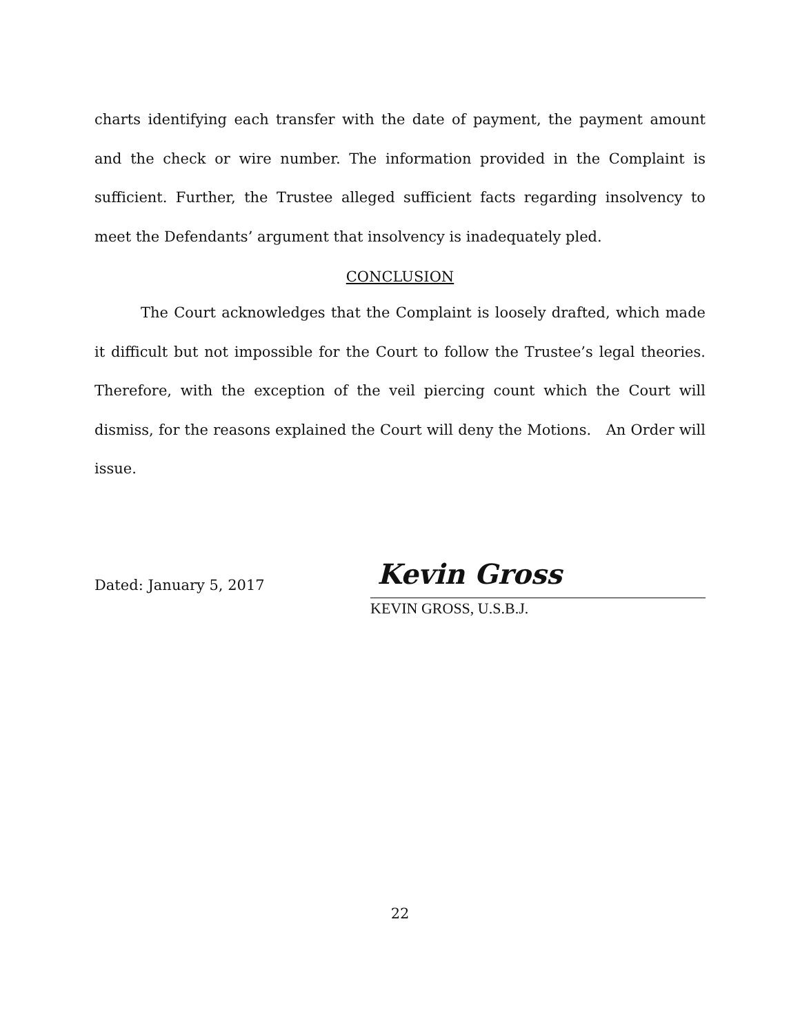charts identifying each transfer with the date of payment, the payment amount and the check or wire number. The information provided in the Complaint is sufficient. Further, the Trustee alleged sufficient facts regarding insolvency to meet the Defendants’ argument that insolvency is inadequately pled.
CONCLUSION
The Court acknowledges that the Complaint is loosely drafted, which made it difficult but not impossible for the Court to follow the Trustee’s legal theories. Therefore, with the exception of the veil piercing count which the Court will dismiss, for the reasons explained the Court will deny the Motions. An Order will issue.
Dated: January 5, 2017
Kevin Gross
KEVIN GROSS, U.S.B.J.
22